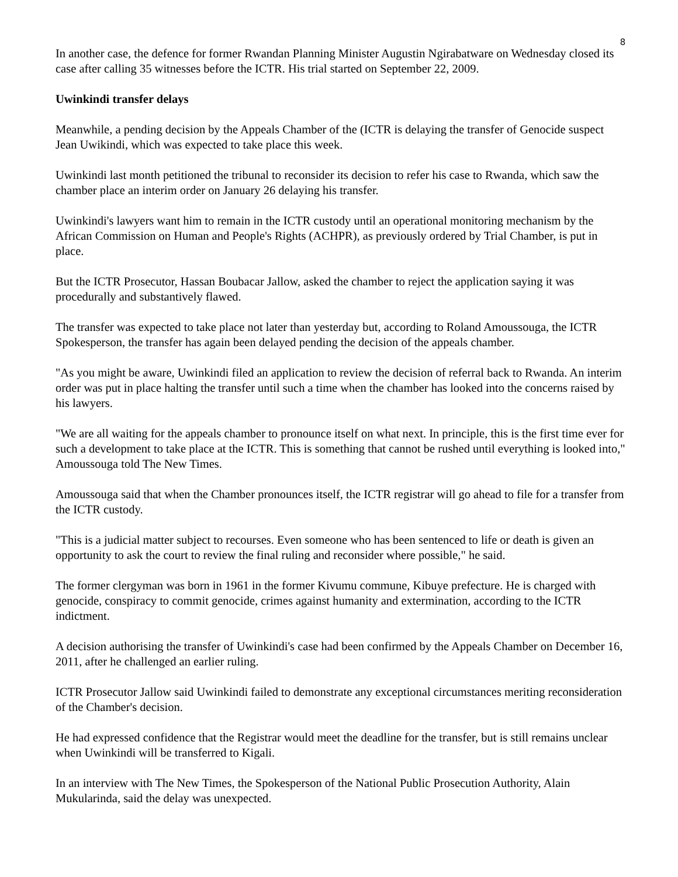8
In another case, the defence for former Rwandan Planning Minister Augustin Ngirabatware on Wednesday closed its case after calling 35 witnesses before the ICTR. His trial started on September 22, 2009.
Uwinkindi transfer delays
Meanwhile, a pending decision by the Appeals Chamber of the (ICTR is delaying the transfer of Genocide suspect Jean Uwikindi, which was expected to take place this week.
Uwinkindi last month petitioned the tribunal to reconsider its decision to refer his case to Rwanda, which saw the chamber place an interim order on January 26 delaying his transfer.
Uwinkindi's lawyers want him to remain in the ICTR custody until an operational monitoring mechanism by the African Commission on Human and People's Rights (ACHPR), as previously ordered by Trial Chamber, is put in place.
But the ICTR Prosecutor, Hassan Boubacar Jallow, asked the chamber to reject the application saying it was procedurally and substantively flawed.
The transfer was expected to take place not later than yesterday but, according to Roland Amoussouga, the ICTR Spokesperson, the transfer has again been delayed pending the decision of the appeals chamber.
"As you might be aware, Uwinkindi filed an application to review the decision of referral back to Rwanda. An interim order was put in place halting the transfer until such a time when the chamber has looked into the concerns raised by his lawyers.
"We are all waiting for the appeals chamber to pronounce itself on what next. In principle, this is the first time ever for such a development to take place at the ICTR. This is something that cannot be rushed until everything is looked into," Amoussouga told The New Times.
Amoussouga said that when the Chamber pronounces itself, the ICTR registrar will go ahead to file for a transfer from the ICTR custody.
"This is a judicial matter subject to recourses. Even someone who has been sentenced to life or death is given an opportunity to ask the court to review the final ruling and reconsider where possible," he said.
The former clergyman was born in 1961 in the former Kivumu commune, Kibuye prefecture. He is charged with genocide, conspiracy to commit genocide, crimes against humanity and extermination, according to the ICTR indictment.
A decision authorising the transfer of Uwinkindi's case had been confirmed by the Appeals Chamber on December 16, 2011, after he challenged an earlier ruling.
ICTR Prosecutor Jallow said Uwinkindi failed to demonstrate any exceptional circumstances meriting reconsideration of the Chamber's decision.
He had expressed confidence that the Registrar would meet the deadline for the transfer, but is still remains unclear when Uwinkindi will be transferred to Kigali.
In an interview with The New Times, the Spokesperson of the National Public Prosecution Authority, Alain Mukularinda, said the delay was unexpected.